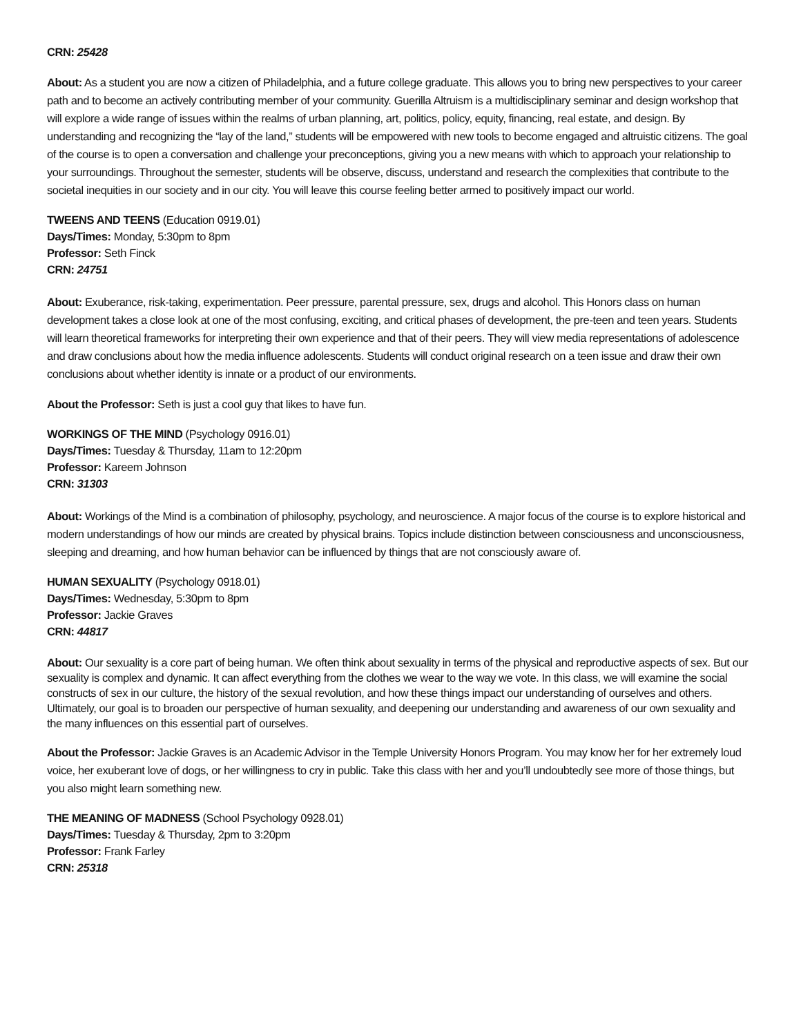CRN: 25428
About: As a student you are now a citizen of Philadelphia, and a future college graduate. This allows you to bring new perspectives to your career path and to become an actively contributing member of your community. Guerilla Altruism is a multidisciplinary seminar and design workshop that will explore a wide range of issues within the realms of urban planning, art, politics, policy, equity, financing, real estate, and design. By understanding and recognizing the “lay of the land,” students will be empowered with new tools to become engaged and altruistic citizens. The goal of the course is to open a conversation and challenge your preconceptions, giving you a new means with which to approach your relationship to your surroundings. Throughout the semester, students will be observe, discuss, understand and research the complexities that contribute to the societal inequities in our society and in our city. You will leave this course feeling better armed to positively impact our world.
TWEENS AND TEENS (Education 0919.01)
Days/Times: Monday, 5:30pm to 8pm
Professor: Seth Finck
CRN: 24751
About: Exuberance, risk-taking, experimentation. Peer pressure, parental pressure, sex, drugs and alcohol. This Honors class on human development takes a close look at one of the most confusing, exciting, and critical phases of development, the pre-teen and teen years. Students will learn theoretical frameworks for interpreting their own experience and that of their peers. They will view media representations of adolescence and draw conclusions about how the media influence adolescents. Students will conduct original research on a teen issue and draw their own conclusions about whether identity is innate or a product of our environments.
About the Professor: Seth is just a cool guy that likes to have fun.
WORKINGS OF THE MIND (Psychology 0916.01)
Days/Times: Tuesday & Thursday, 11am to 12:20pm
Professor: Kareem Johnson
CRN: 31303
About: Workings of the Mind is a combination of philosophy, psychology, and neuroscience. A major focus of the course is to explore historical and modern understandings of how our minds are created by physical brains. Topics include distinction between consciousness and unconsciousness, sleeping and dreaming, and how human behavior can be influenced by things that are not consciously aware of.
HUMAN SEXUALITY (Psychology 0918.01)
Days/Times: Wednesday, 5:30pm to 8pm
Professor: Jackie Graves
CRN: 44817
About: Our sexuality is a core part of being human. We often think about sexuality in terms of the physical and reproductive aspects of sex. But our sexuality is complex and dynamic. It can affect everything from the clothes we wear to the way we vote. In this class, we will examine the social constructs of sex in our culture, the history of the sexual revolution, and how these things impact our understanding of ourselves and others. Ultimately, our goal is to broaden our perspective of human sexuality, and deepening our understanding and awareness of our own sexuality and the many influences on this essential part of ourselves.
About the Professor: Jackie Graves is an Academic Advisor in the Temple University Honors Program. You may know her for her extremely loud voice, her exuberant love of dogs, or her willingness to cry in public. Take this class with her and you’ll undoubtedly see more of those things, but you also might learn something new.
THE MEANING OF MADNESS (School Psychology 0928.01)
Days/Times: Tuesday & Thursday, 2pm to 3:20pm
Professor: Frank Farley
CRN: 25318